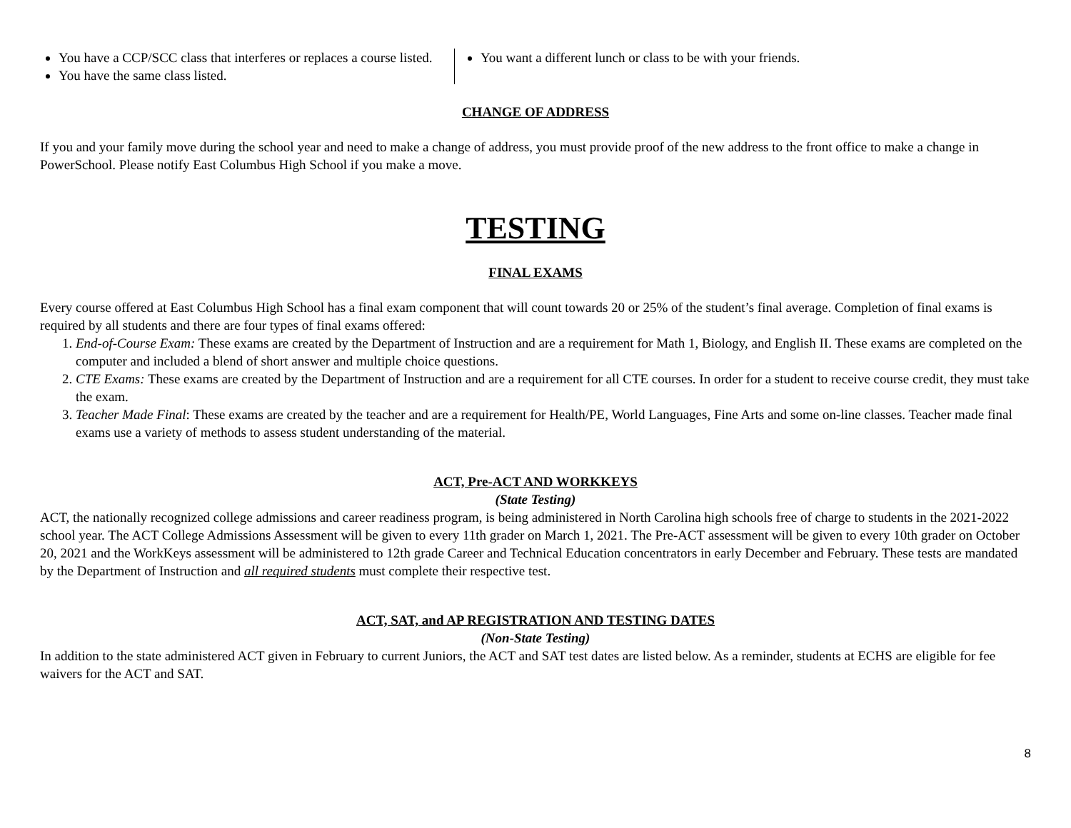You have a CCP/SCC class that interferes or replaces a course listed.
You have the same class listed.
You want a different lunch or class to be with your friends.
CHANGE OF ADDRESS
If you and your family move during the school year and need to make a change of address, you must provide proof of the new address to the front office to make a change in PowerSchool. Please notify East Columbus High School if you make a move.
TESTING
FINAL EXAMS
Every course offered at East Columbus High School has a final exam component that will count towards 20 or 25% of the student’s final average. Completion of final exams is required by all students and there are four types of final exams offered:
1. End-of-Course Exam: These exams are created by the Department of Instruction and are a requirement for Math 1, Biology, and English II. These exams are completed on the computer and included a blend of short answer and multiple choice questions.
2. CTE Exams: These exams are created by the Department of Instruction and are a requirement for all CTE courses. In order for a student to receive course credit, they must take the exam.
3. Teacher Made Final: These exams are created by the teacher and are a requirement for Health/PE, World Languages, Fine Arts and some on-line classes. Teacher made final exams use a variety of methods to assess student understanding of the material.
ACT, Pre-ACT AND WORKKEYS
(State Testing)
ACT, the nationally recognized college admissions and career readiness program, is being administered in North Carolina high schools free of charge to students in the 2021-2022 school year. The ACT College Admissions Assessment will be given to every 11th grader on March 1, 2021. The Pre-ACT assessment will be given to every 10th grader on October 20, 2021 and the WorkKeys assessment will be administered to 12th grade Career and Technical Education concentrators in early December and February. These tests are mandated by the Department of Instruction and all required students must complete their respective test.
ACT, SAT, and AP REGISTRATION AND TESTING DATES
(Non-State Testing)
In addition to the state administered ACT given in February to current Juniors, the ACT and SAT test dates are listed below. As a reminder, students at ECHS are eligible for fee waivers for the ACT and SAT.
8